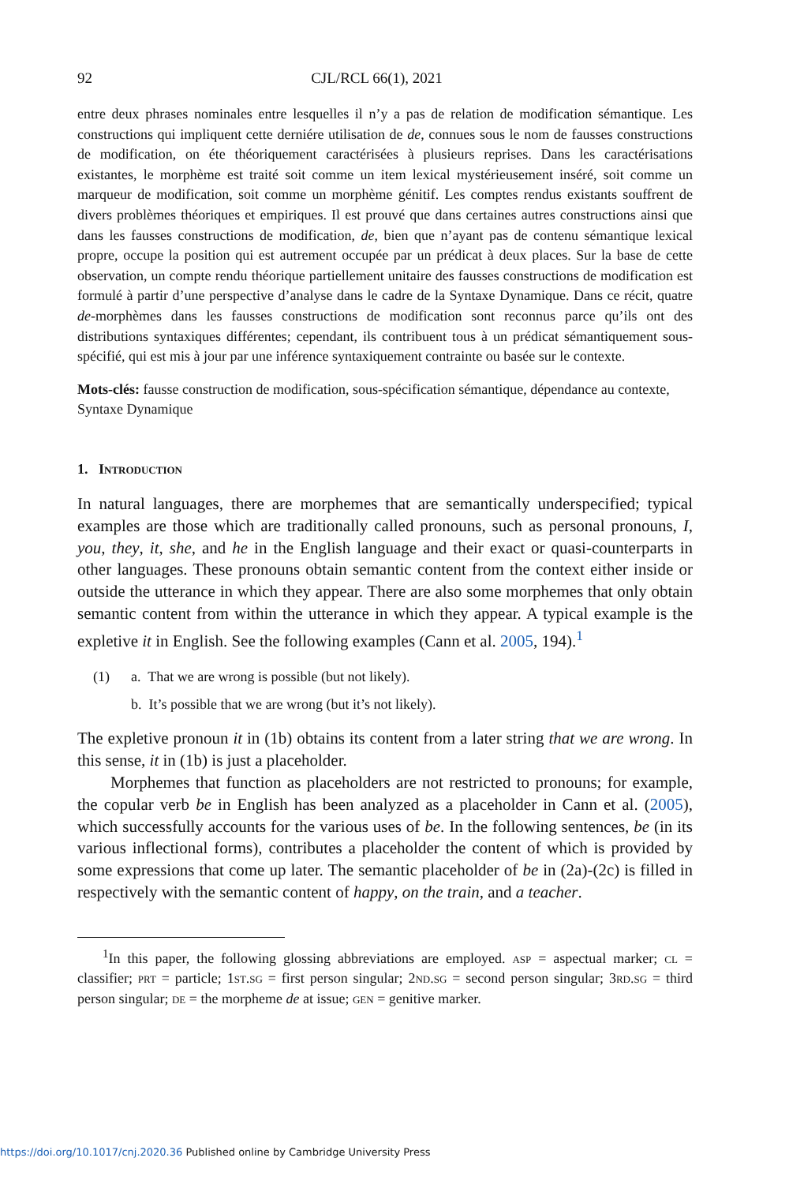92 CJL/RCL 66(1), 2021
entre deux phrases nominales entre lesquelles il n’y a pas de relation de modification sémantique. Les constructions qui impliquent cette derniére utilisation de de, connues sous le nom de fausses constructions de modification, on éte théoriquement caractérisées à plusieurs reprises. Dans les caractérisations existantes, le morphème est traité soit comme un item lexical mystérieusement inséré, soit comme un marqueur de modification, soit comme un morphème génitif. Les comptes rendus existants souffrent de divers problèmes théoriques et empiriques. Il est prouvé que dans certaines autres constructions ainsi que dans les fausses constructions de modification, de, bien que n’ayant pas de contenu sémantique lexical propre, occupe la position qui est autrement occupée par un prédicat à deux places. Sur la base de cette observation, un compte rendu théorique partiellement unitaire des fausses constructions de modification est formulé à partir d’une perspective d’analyse dans le cadre de la Syntaxe Dynamique. Dans ce récit, quatre de-morphèmes dans les fausses constructions de modification sont reconnus parce qu’ils ont des distributions syntaxiques différentes; cependant, ils contribuent tous à un prédicat sémantiquement sous-spécifié, qui est mis à jour par une inférence syntaxiquement contrainte ou basée sur le contexte.
Mots-clés: fausse construction de modification, sous-spécification sémantique, dépendance au contexte, Syntaxe Dynamique
1. Introduction
In natural languages, there are morphemes that are semantically underspecified; typical examples are those which are traditionally called pronouns, such as personal pronouns, I, you, they, it, she, and he in the English language and their exact or quasi-counterparts in other languages. These pronouns obtain semantic content from the context either inside or outside the utterance in which they appear. There are also some morphemes that only obtain semantic content from within the utterance in which they appear. A typical example is the expletive it in English. See the following examples (Cann et al. 2005, 194).<sup>1</sup>
(1) a. That we are wrong is possible (but not likely).
b. It’s possible that we are wrong (but it’s not likely).
The expletive pronoun it in (1b) obtains its content from a later string that we are wrong. In this sense, it in (1b) is just a placeholder.
Morphemes that function as placeholders are not restricted to pronouns; for example, the copular verb be in English has been analyzed as a placeholder in Cann et al. (2005), which successfully accounts for the various uses of be. In the following sentences, be (in its various inflectional forms), contributes a placeholder the content of which is provided by some expressions that come up later. The semantic placeholder of be in (2a)-(2c) is filled in respectively with the semantic content of happy, on the train, and a teacher.
<sup>1</sup> In this paper, the following glossing abbreviations are employed. asp = aspectual marker; cl = classifier; prt = particle; 1st.sg = first person singular; 2nd.sg = second person singular; 3rd.sg = third person singular; de = the morpheme de at issue; gen = genitive marker.
https://doi.org/10.1017/cnj.2020.36 Published online by Cambridge University Press